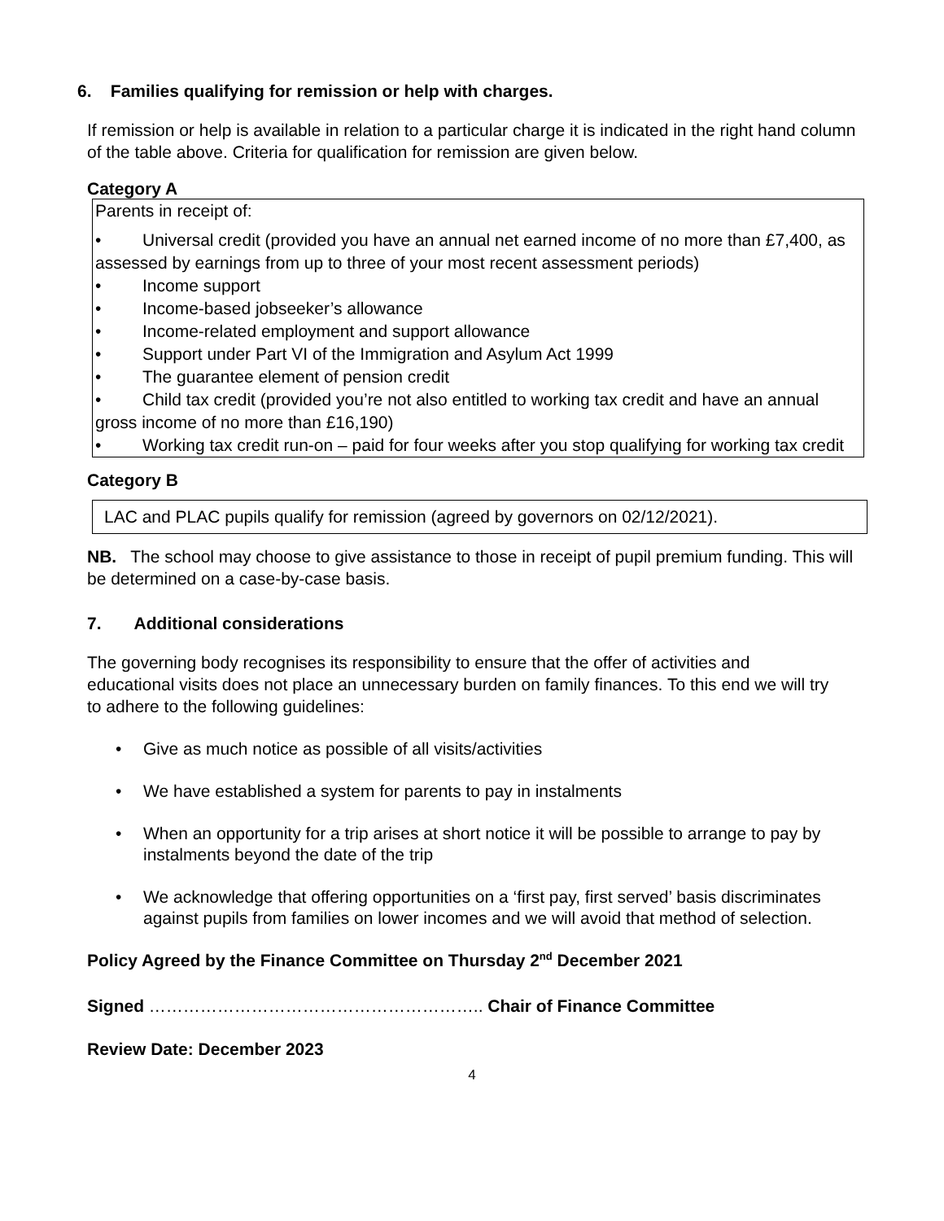6. Families qualifying for remission or help with charges.
If remission or help is available in relation to a particular charge it is indicated in the right hand column of the table above. Criteria for qualification for remission are given below.
Category A
Parents in receipt of:
• Universal credit (provided you have an annual net earned income of no more than £7,400, as assessed by earnings from up to three of your most recent assessment periods)
• Income support
• Income-based jobseeker’s allowance
• Income-related employment and support allowance
• Support under Part VI of the Immigration and Asylum Act 1999
• The guarantee element of pension credit
• Child tax credit (provided you’re not also entitled to working tax credit and have an annual gross income of no more than £16,190)
• Working tax credit run-on – paid for four weeks after you stop qualifying for working tax credit
Category B
LAC and PLAC pupils qualify for remission (agreed by governors on 02/12/2021).
NB. The school may choose to give assistance to those in receipt of pupil premium funding. This will be determined on a case-by-case basis.
7. Additional considerations
The governing body recognises its responsibility to ensure that the offer of activities and educational visits does not place an unnecessary burden on family finances. To this end we will try to adhere to the following guidelines:
• Give as much notice as possible of all visits/activities
• We have established a system for parents to pay in instalments
• When an opportunity for a trip arises at short notice it will be possible to arrange to pay by instalments beyond the date of the trip
• We acknowledge that offering opportunities on a ‘first pay, first served’ basis discriminates against pupils from families on lower incomes and we will avoid that method of selection.
Policy Agreed by the Finance Committee on Thursday 2<sup>nd</sup> December 2021
Signed ………………………………………………….. Chair of Finance Committee
Review Date: December 2023
4